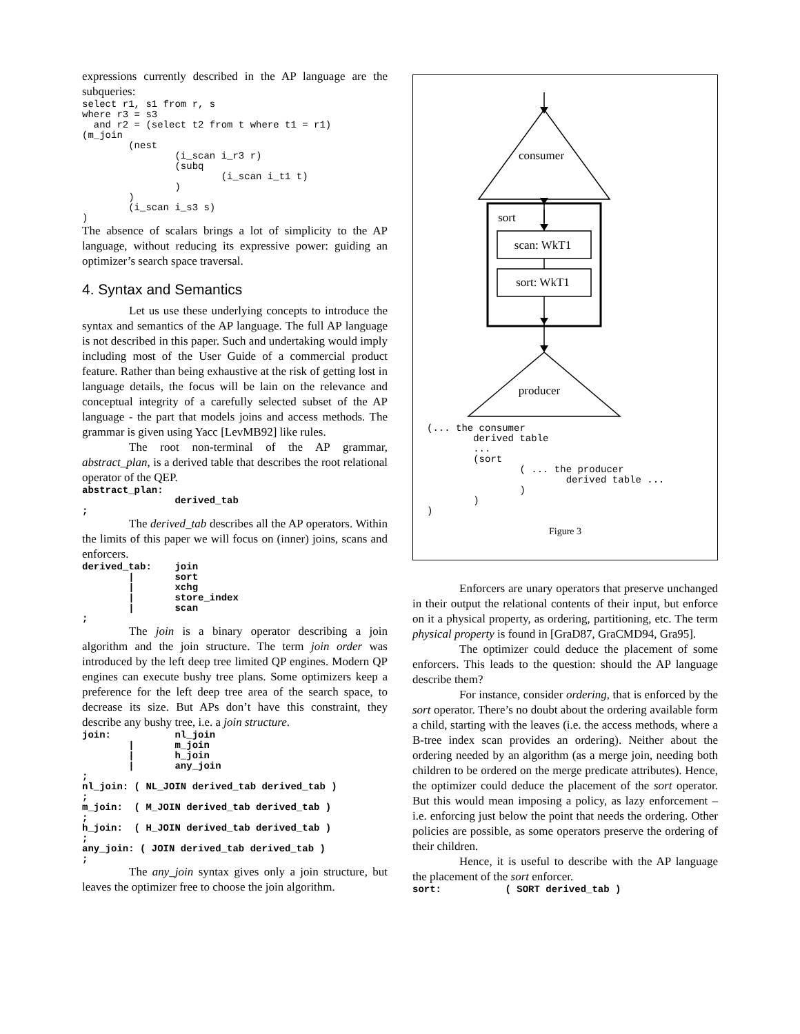expressions currently described in the AP language are the subqueries:
select r1, s1 from r, s
where r3 = s3
  and r2 = (select t2 from t where t1 = r1)
(m_join
        (nest
                (i_scan i_r3 r)
                (subq
                        (i_scan i_t1 t)
                )
        )
        (i_scan i_s3 s)
)
The absence of scalars brings a lot of simplicity to the AP language, without reducing its expressive power: guiding an optimizer’s search space traversal.
4. Syntax and Semantics
Let us use these underlying concepts to introduce the syntax and semantics of the AP language. The full AP language is not described in this paper. Such and undertaking would imply including most of the User Guide of a commercial product feature. Rather than being exhaustive at the risk of getting lost in language details, the focus will be lain on the relevance and conceptual integrity of a carefully selected subset of the AP language - the part that models joins and access methods. The grammar is given using Yacc [LevMB92] like rules.
The root non-terminal of the AP grammar, abstract_plan, is a derived table that describes the root relational operator of the QEP.
abstract_plan:
                derived_tab
;
The derived_tab describes all the AP operators. Within the limits of this paper we will focus on (inner) joins, scans and enforcers.
derived_tab:    join
        |       sort
        |       xchg
        |       store_index
        |       scan
;
The join is a binary operator describing a join algorithm and the join structure. The term join order was introduced by the left deep tree limited QP engines. Modern QP engines can execute bushy tree plans. Some optimizers keep a preference for the left deep tree area of the search space, to decrease its size. But APs don’t have this constraint, they describe any bushy tree, i.e. a join structure.
join:           nl_join
        |       m_join
        |       h_join
        |       any_join
;
nl_join: ( NL_JOIN derived_tab derived_tab )
;
m_join:  ( M_JOIN derived_tab derived_tab )
;
h_join:  ( H_JOIN derived_tab derived_tab )
;
any_join: ( JOIN derived_tab derived_tab )
;
The any_join syntax gives only a join structure, but leaves the optimizer free to choose the join algorithm.
consumer
sort
scan: WkT1
sort: WkT1
producer
(... the consumer
        derived table
        ...
        (sort
                ( ... the producer
                        derived table ...
                )
        )
)
Figure 3
Enforcers are unary operators that preserve unchanged in their output the relational contents of their input, but enforce on it a physical property, as ordering, partitioning, etc. The term physical property is found in [GraD87, GraCMD94, Gra95].
The optimizer could deduce the placement of some enforcers. This leads to the question: should the AP language describe them?
For instance, consider ordering, that is enforced by the sort operator. There’s no doubt about the ordering available form a child, starting with the leaves (i.e. the access methods, where a B-tree index scan provides an ordering). Neither about the ordering needed by an algorithm (as a merge join, needing both children to be ordered on the merge predicate attributes). Hence, the optimizer could deduce the placement of the sort operator. But this would mean imposing a policy, as lazy enforcement – i.e. enforcing just below the point that needs the ordering. Other policies are possible, as some operators preserve the ordering of their children.
Hence, it is useful to describe with the AP language the placement of the sort enforcer.
sort:           ( SORT derived_tab )